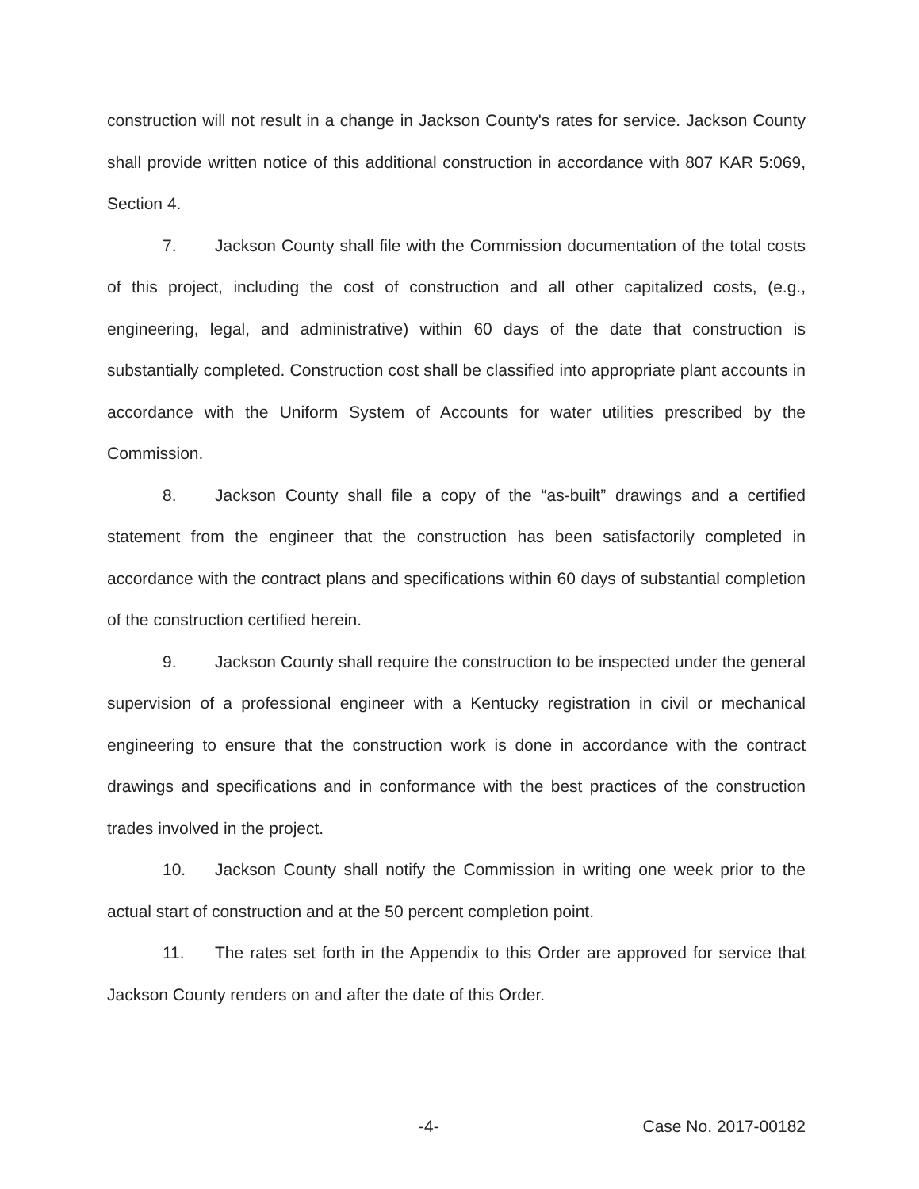construction will not result in a change in Jackson County's rates for service. Jackson County shall provide written notice of this additional construction in accordance with 807 KAR 5:069, Section 4.
7. Jackson County shall file with the Commission documentation of the total costs of this project, including the cost of construction and all other capitalized costs, (e.g., engineering, legal, and administrative) within 60 days of the date that construction is substantially completed. Construction cost shall be classified into appropriate plant accounts in accordance with the Uniform System of Accounts for water utilities prescribed by the Commission.
8. Jackson County shall file a copy of the “as-built” drawings and a certified statement from the engineer that the construction has been satisfactorily completed in accordance with the contract plans and specifications within 60 days of substantial completion of the construction certified herein.
9. Jackson County shall require the construction to be inspected under the general supervision of a professional engineer with a Kentucky registration in civil or mechanical engineering to ensure that the construction work is done in accordance with the contract drawings and specifications and in conformance with the best practices of the construction trades involved in the project.
10. Jackson County shall notify the Commission in writing one week prior to the actual start of construction and at the 50 percent completion point.
11. The rates set forth in the Appendix to this Order are approved for service that Jackson County renders on and after the date of this Order.
-4- Case No. 2017-00182